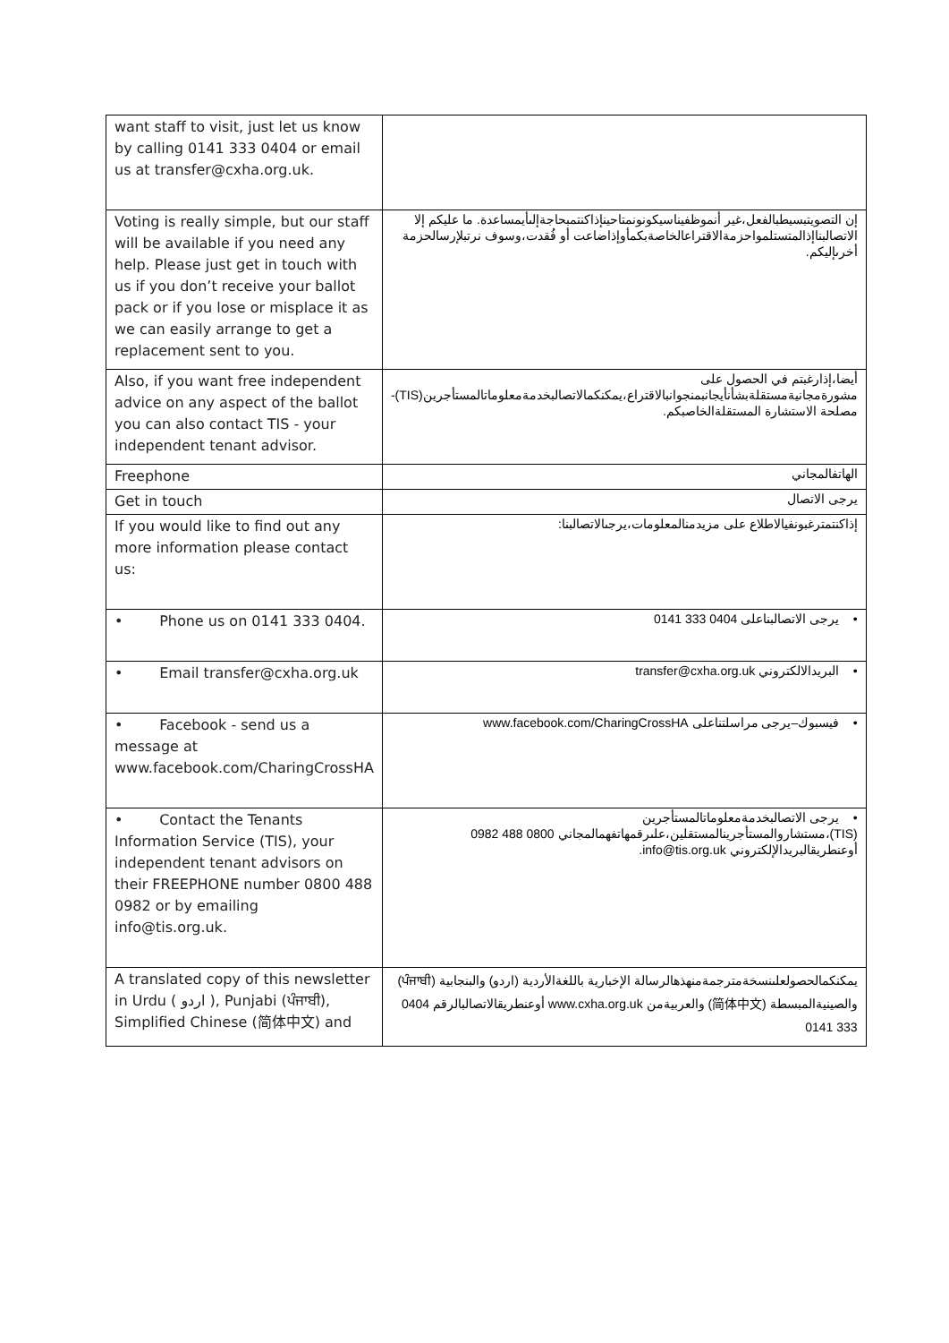| want staff to visit, just let us know by calling 0141 333 0404 or email us at transfer@cxha.org.uk. | |
| Voting is really simple, but our staff will be available if you need any help. Please just get in touch with us if you don’t receive your ballot pack or if you lose or misplace it as we can easily arrange to get a replacement sent to you. | إن التصويتبسيطبالفعل،غير أنموظفيناسيكونونمتاحينإذاكنتمبحاجةإلىأيمساعدة. ما عليكم إلا الاتصالبناإذالمتستلمواحزمةالاقتراعالخاصةبكمأوإذاضاعت أو فُقدت،وسوف نرتبلإرسالحزمة أخرىإليكم. |
| Also, if you want free independent advice on any aspect of the ballot you can also contact TIS - your independent tenant advisor. | أيضا،إذارغبتم في الحصول على مشورةمجانيةمستقلةبشأنأيجانبمنجوانبالاقتراع،يمكنكمالاتصالبخدمةمعلوماتالمستأجرين(TIS)- مصلحة الاستشارة المستقلةالخاصبكم. |
| Freephone | الهاتفالمجاني |
| Get in touch | يرجى الاتصال |
| If you would like to find out any more information please contact us: | إذاكنتمترغبونفيالاطلاع على مزيدمنالمعلومات،يرجىالاتصالبنا: |
| • Phone us on 0141 333 0404. | • يرجى الاتصالبناعلى 0404 333 0141 |
| • Email transfer@cxha.org.uk | • البريدالالكتروني transfer@cxha.org.uk |
| • Facebook - send us a message at www.facebook.com/CharingCrossHA | • فيسبوك–يرجى مراسلتناعلى www.facebook.com/CharingCrossHA |
| • Contact the Tenants Information Service (TIS), your independent tenant advisors on their FREEPHONE number 0800 488 0982 or by emailing info@tis.org.uk. | • يرجى الاتصالبخدمةمعلوماتالمستأجرين (TIS)،مستشاروالمستأجرينالمستقلين،علىرقمهاتفهمالمجاني 0800 488 0982 أوعنطريقالبريدالإلكتروني info@tis.org.uk. |
| A translated copy of this newsletter in Urdu ( اردو ), Punjabi (ਪੰਜਾਬੀ), Simplified Chinese (简体中文) and | يمكنكمالحصولعلىنسخةمترجمةمنهذهالرسالة الإخبارية باللغةالأردية (اردو) والبنجابية (ਪੰਜਾਬੀ) والصينيةالمبسطة (简体中文) والعربيةمن www.cxha.org.uk أوعنطريقالاتصالبالرقم 0404 333 0141 |